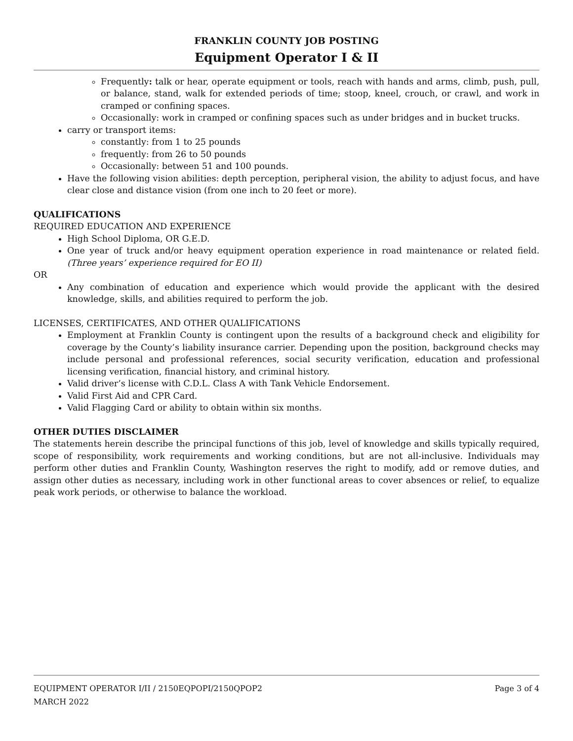FRANKLIN COUNTY JOB POSTING
Equipment Operator I & II
Frequently: talk or hear, operate equipment or tools, reach with hands and arms, climb, push, pull, or balance, stand, walk for extended periods of time; stoop, kneel, crouch, or crawl, and work in cramped or confining spaces.
Occasionally: work in cramped or confining spaces such as under bridges and in bucket trucks.
carry or transport items:
constantly: from 1 to 25 pounds
frequently: from 26 to 50 pounds
Occasionally: between 51 and 100 pounds.
Have the following vision abilities: depth perception, peripheral vision, the ability to adjust focus, and have clear close and distance vision (from one inch to 20 feet or more).
QUALIFICATIONS
REQUIRED EDUCATION AND EXPERIENCE
High School Diploma, OR G.E.D.
One year of truck and/or heavy equipment operation experience in road maintenance or related field. (Three years’ experience required for EO II)
OR
Any combination of education and experience which would provide the applicant with the desired knowledge, skills, and abilities required to perform the job.
LICENSES, CERTIFICATES, AND OTHER QUALIFICATIONS
Employment at Franklin County is contingent upon the results of a background check and eligibility for coverage by the County’s liability insurance carrier. Depending upon the position, background checks may include personal and professional references, social security verification, education and professional licensing verification, financial history, and criminal history.
Valid driver’s license with C.D.L. Class A with Tank Vehicle Endorsement.
Valid First Aid and CPR Card.
Valid Flagging Card or ability to obtain within six months.
OTHER DUTIES DISCLAIMER
The statements herein describe the principal functions of this job, level of knowledge and skills typically required, scope of responsibility, work requirements and working conditions, but are not all-inclusive. Individuals may perform other duties and Franklin County, Washington reserves the right to modify, add or remove duties, and assign other duties as necessary, including work in other functional areas to cover absences or relief, to equalize peak work periods, or otherwise to balance the workload.
EQUIPMENT OPERATOR I/II / 2150EQPOPI/2150QPOP2 Page 3 of 4
MARCH 2022